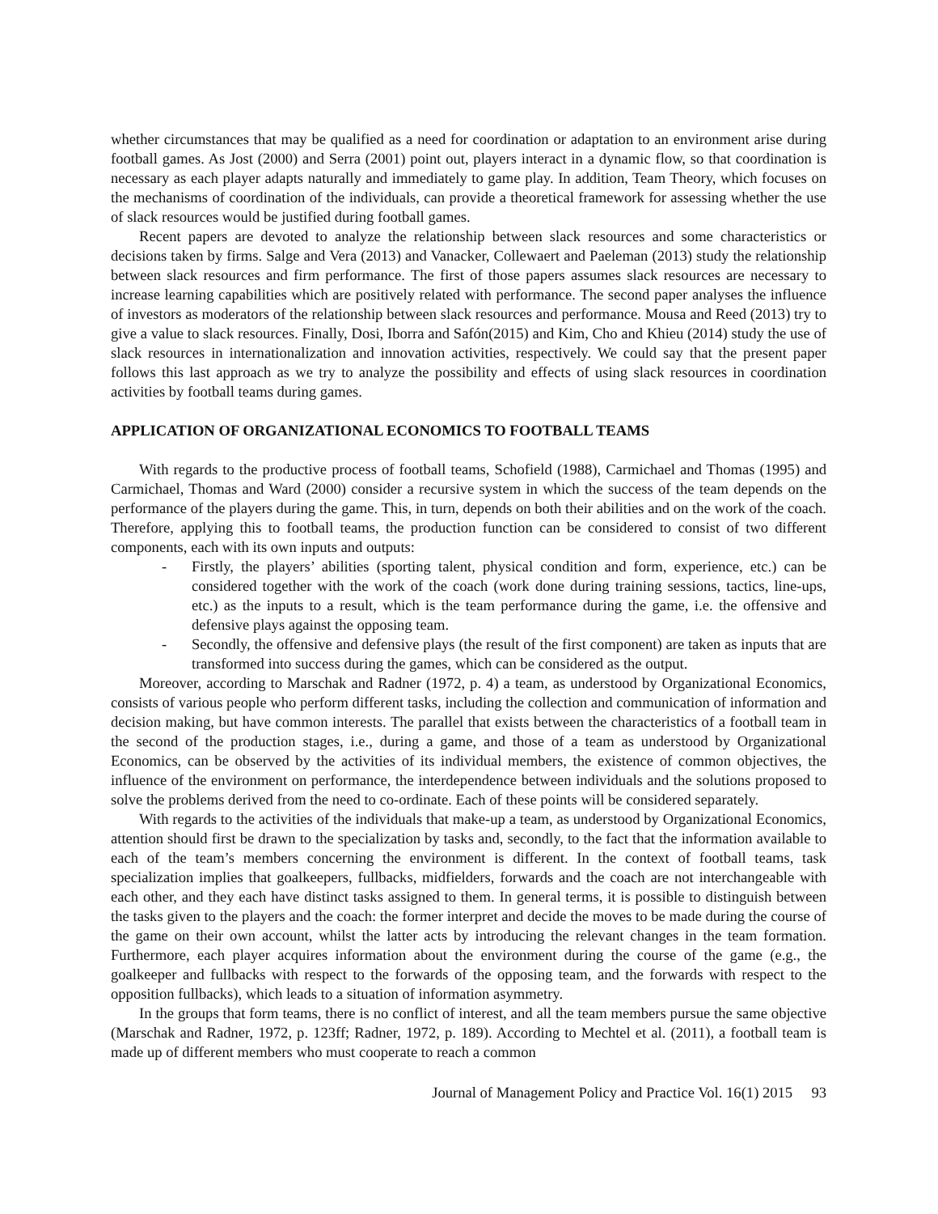whether circumstances that may be qualified as a need for coordination or adaptation to an environment arise during football games. As Jost (2000) and Serra (2001) point out, players interact in a dynamic flow, so that coordination is necessary as each player adapts naturally and immediately to game play. In addition, Team Theory, which focuses on the mechanisms of coordination of the individuals, can provide a theoretical framework for assessing whether the use of slack resources would be justified during football games.
Recent papers are devoted to analyze the relationship between slack resources and some characteristics or decisions taken by firms. Salge and Vera (2013) and Vanacker, Collewaert and Paeleman (2013) study the relationship between slack resources and firm performance. The first of those papers assumes slack resources are necessary to increase learning capabilities which are positively related with performance. The second paper analyses the influence of investors as moderators of the relationship between slack resources and performance. Mousa and Reed (2013) try to give a value to slack resources. Finally, Dosi, Iborra and Safón(2015) and Kim, Cho and Khieu (2014) study the use of slack resources in internationalization and innovation activities, respectively. We could say that the present paper follows this last approach as we try to analyze the possibility and effects of using slack resources in coordination activities by football teams during games.
APPLICATION OF ORGANIZATIONAL ECONOMICS TO FOOTBALL TEAMS
With regards to the productive process of football teams, Schofield (1988), Carmichael and Thomas (1995) and Carmichael, Thomas and Ward (2000) consider a recursive system in which the success of the team depends on the performance of the players during the game. This, in turn, depends on both their abilities and on the work of the coach. Therefore, applying this to football teams, the production function can be considered to consist of two different components, each with its own inputs and outputs:
- Firstly, the players’ abilities (sporting talent, physical condition and form, experience, etc.) can be considered together with the work of the coach (work done during training sessions, tactics, line-ups, etc.) as the inputs to a result, which is the team performance during the game, i.e. the offensive and defensive plays against the opposing team.
- Secondly, the offensive and defensive plays (the result of the first component) are taken as inputs that are transformed into success during the games, which can be considered as the output.
Moreover, according to Marschak and Radner (1972, p. 4) a team, as understood by Organizational Economics, consists of various people who perform different tasks, including the collection and communication of information and decision making, but have common interests. The parallel that exists between the characteristics of a football team in the second of the production stages, i.e., during a game, and those of a team as understood by Organizational Economics, can be observed by the activities of its individual members, the existence of common objectives, the influence of the environment on performance, the interdependence between individuals and the solutions proposed to solve the problems derived from the need to co-ordinate. Each of these points will be considered separately.
With regards to the activities of the individuals that make-up a team, as understood by Organizational Economics, attention should first be drawn to the specialization by tasks and, secondly, to the fact that the information available to each of the team’s members concerning the environment is different. In the context of football teams, task specialization implies that goalkeepers, fullbacks, midfielders, forwards and the coach are not interchangeable with each other, and they each have distinct tasks assigned to them. In general terms, it is possible to distinguish between the tasks given to the players and the coach: the former interpret and decide the moves to be made during the course of the game on their own account, whilst the latter acts by introducing the relevant changes in the team formation. Furthermore, each player acquires information about the environment during the course of the game (e.g., the goalkeeper and fullbacks with respect to the forwards of the opposing team, and the forwards with respect to the opposition fullbacks), which leads to a situation of information asymmetry.
In the groups that form teams, there is no conflict of interest, and all the team members pursue the same objective (Marschak and Radner, 1972, p. 123ff; Radner, 1972, p. 189). According to Mechtel et al. (2011), a football team is made up of different members who must cooperate to reach a common
Journal of Management Policy and Practice Vol. 16(1) 2015 93